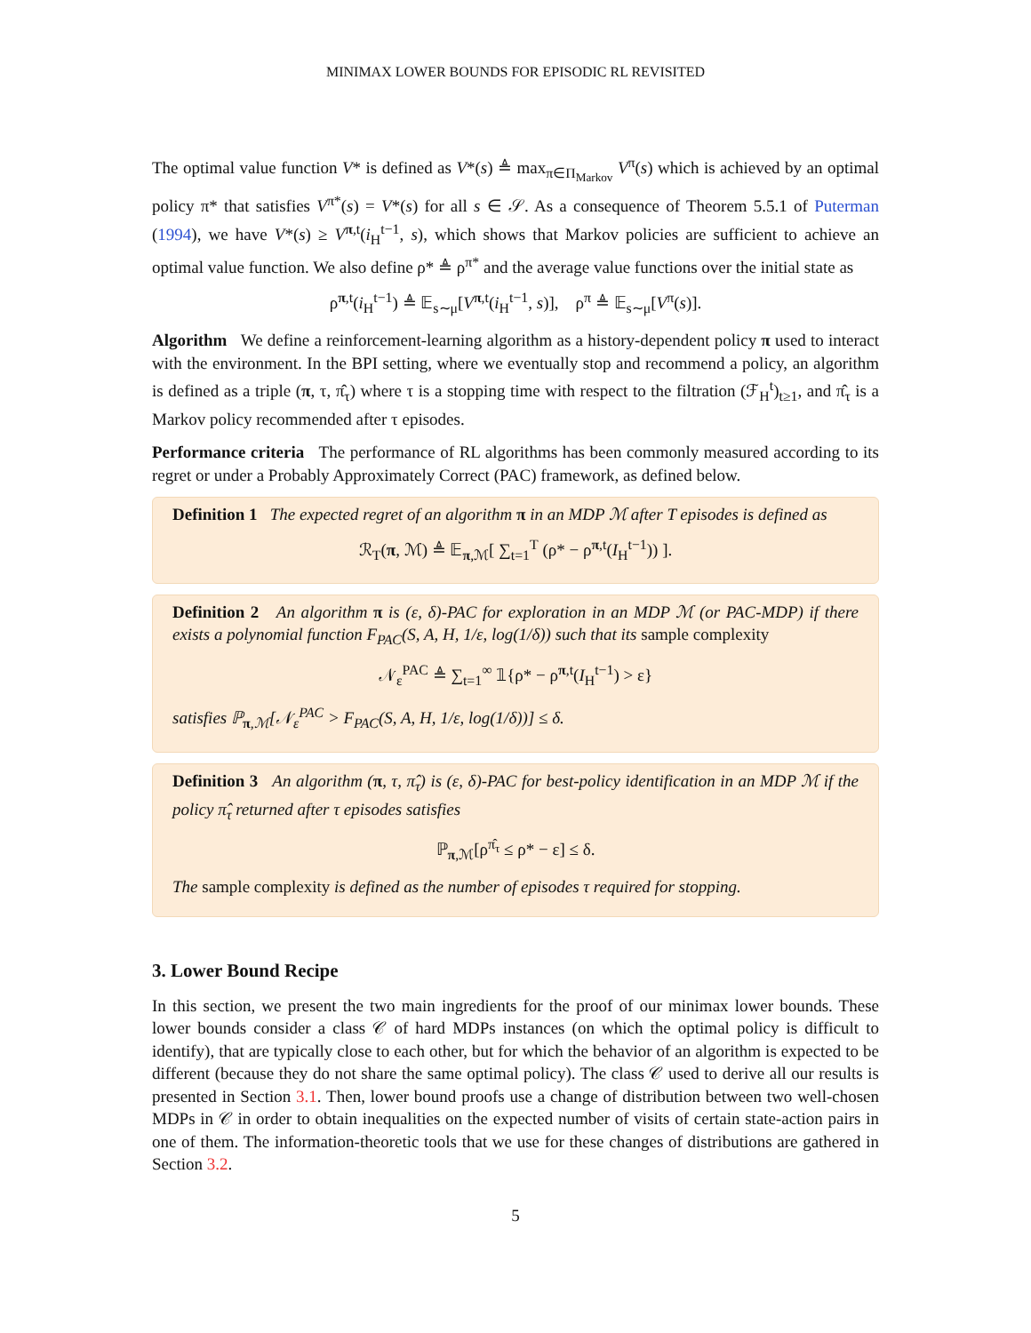MINIMAX LOWER BOUNDS FOR EPISODIC RL REVISITED
The optimal value function V* is defined as V*(s) ≜ max<sub>π∈Π<sub>Markov</sub></sub> V<sup>π</sup>(s) which is achieved by an optimal policy π* that satisfies V<sup>π*</sup>(s) = V*(s) for all s ∈ 𝒮. As a consequence of Theorem 5.5.1 of Puterman (1994), we have V*(s) ≥ V<sup>π,t</sup>(i<sub>H</sub><sup>t−1</sup>, s), which shows that Markov policies are sufficient to achieve an optimal value function. We also define ρ* ≜ ρ<sup>π*</sup> and the average value functions over the initial state as
ρ<sup>π,t</sup>(i<sub>H</sub><sup>t−1</sup>) ≜ 𝔼<sub>s∼μ</sub>[V<sup>π,t</sup>(i<sub>H</sub><sup>t−1</sup>, s)], ρ<sup>π</sup> ≜ 𝔼<sub>s∼μ</sub>[V<sup>π</sup>(s)].
Algorithm We define a reinforcement-learning algorithm as a history-dependent policy π used to interact with the environment. In the BPI setting, where we eventually stop and recommend a policy, an algorithm is defined as a triple (π, τ, π̂<sub>τ</sub>) where τ is a stopping time with respect to the filtration (ℱ<sub>H</sub><sup>t</sup>)<sub>t≥1</sub>, and π̂<sub>τ</sub> is a Markov policy recommended after τ episodes.
Performance criteria The performance of RL algorithms has been commonly measured according to its regret or under a Probably Approximately Correct (PAC) framework, as defined below.
Definition 1 The expected regret of an algorithm π in an MDP ℳ after T episodes is defined as
ℛ<sub>T</sub>(π, ℳ) ≜ 𝔼<sub>π,ℳ</sub>[ ∑<sub>t=1</sub><sup>T</sup> (ρ* − ρ<sup>π,t</sup>(I<sub>H</sub><sup>t−1</sup>)) ].
Definition 2 An algorithm π is (ε, δ)-PAC for exploration in an MDP ℳ (or PAC-MDP) if there exists a polynomial function F<sub>PAC</sub>(S, A, H, 1/ε, log(1/δ)) such that its sample complexity
𝒩<sub>ε</sub><sup>PAC</sup> ≜ ∑<sub>t=1</sub><sup>∞</sup> 𝟙{ρ* − ρ<sup>π,t</sup>(I<sub>H</sub><sup>t−1</sup>) > ε}
satisfies ℙ<sub>π,ℳ</sub>[𝒩<sub>ε</sub><sup>PAC</sup> > F<sub>PAC</sub>(S, A, H, 1/ε, log(1/δ))] ≤ δ.
Definition 3 An algorithm (π, τ, π̂<sub>τ</sub>) is (ε, δ)-PAC for best-policy identification in an MDP ℳ if the policy π̂<sub>τ</sub> returned after τ episodes satisfies
ℙ<sub>π,ℳ</sub>[ρ<sup>π̂<sub>τ</sub></sup> ≤ ρ* − ε] ≤ δ.
The sample complexity is defined as the number of episodes τ required for stopping.
3. Lower Bound Recipe
In this section, we present the two main ingredients for the proof of our minimax lower bounds. These lower bounds consider a class 𝒞 of hard MDPs instances (on which the optimal policy is difficult to identify), that are typically close to each other, but for which the behavior of an algorithm is expected to be different (because they do not share the same optimal policy). The class 𝒞 used to derive all our results is presented in Section 3.1. Then, lower bound proofs use a change of distribution between two well-chosen MDPs in 𝒞 in order to obtain inequalities on the expected number of visits of certain state-action pairs in one of them. The information-theoretic tools that we use for these changes of distributions are gathered in Section 3.2.
5